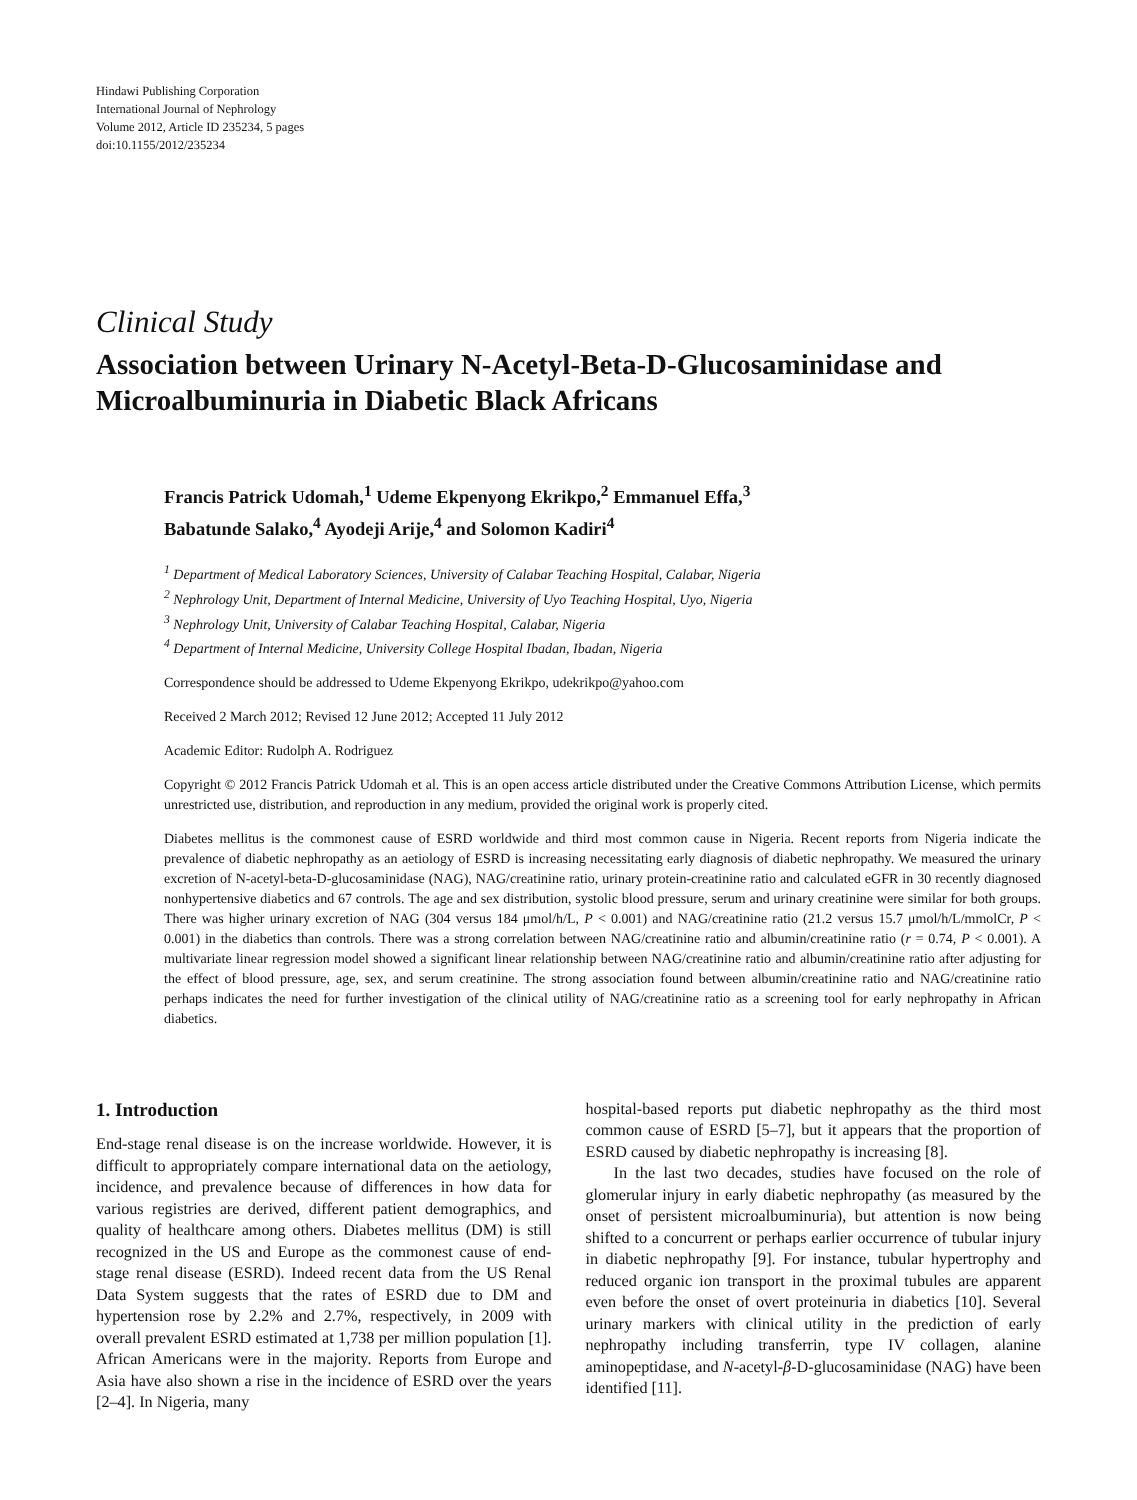Hindawi Publishing Corporation
International Journal of Nephrology
Volume 2012, Article ID 235234, 5 pages
doi:10.1155/2012/235234
Clinical Study
Association between Urinary N-Acetyl-Beta-D-Glucosaminidase and Microalbuminuria in Diabetic Black Africans
Francis Patrick Udomah,<sup>1</sup> Udeme Ekpenyong Ekrikpo,<sup>2</sup> Emmanuel Effa,<sup>3</sup>
Babatunde Salako,<sup>4</sup> Ayodeji Arije,<sup>4</sup> and Solomon Kadiri<sup>4</sup>
<sup>1</sup> Department of Medical Laboratory Sciences, University of Calabar Teaching Hospital, Calabar, Nigeria
<sup>2</sup> Nephrology Unit, Department of Internal Medicine, University of Uyo Teaching Hospital, Uyo, Nigeria
<sup>3</sup> Nephrology Unit, University of Calabar Teaching Hospital, Calabar, Nigeria
<sup>4</sup> Department of Internal Medicine, University College Hospital Ibadan, Ibadan, Nigeria
Correspondence should be addressed to Udeme Ekpenyong Ekrikpo, udekrikpo@yahoo.com
Received 2 March 2012; Revised 12 June 2012; Accepted 11 July 2012
Academic Editor: Rudolph A. Rodriguez
Copyright © 2012 Francis Patrick Udomah et al. This is an open access article distributed under the Creative Commons Attribution License, which permits unrestricted use, distribution, and reproduction in any medium, provided the original work is properly cited.
Diabetes mellitus is the commonest cause of ESRD worldwide and third most common cause in Nigeria. Recent reports from Nigeria indicate the prevalence of diabetic nephropathy as an aetiology of ESRD is increasing necessitating early diagnosis of diabetic nephropathy. We measured the urinary excretion of N-acetyl-beta-D-glucosaminidase (NAG), NAG/creatinine ratio, urinary protein-creatinine ratio and calculated eGFR in 30 recently diagnosed nonhypertensive diabetics and 67 controls. The age and sex distribution, systolic blood pressure, serum and urinary creatinine were similar for both groups. There was higher urinary excretion of NAG (304 versus 184 μmol/h/L, P < 0.001) and NAG/creatinine ratio (21.2 versus 15.7 μmol/h/L/mmolCr, P < 0.001) in the diabetics than controls. There was a strong correlation between NAG/creatinine ratio and albumin/creatinine ratio (r = 0.74, P < 0.001). A multivariate linear regression model showed a significant linear relationship between NAG/creatinine ratio and albumin/creatinine ratio after adjusting for the effect of blood pressure, age, sex, and serum creatinine. The strong association found between albumin/creatinine ratio and NAG/creatinine ratio perhaps indicates the need for further investigation of the clinical utility of NAG/creatinine ratio as a screening tool for early nephropathy in African diabetics.
1. Introduction
End-stage renal disease is on the increase worldwide. However, it is difficult to appropriately compare international data on the aetiology, incidence, and prevalence because of differences in how data for various registries are derived, different patient demographics, and quality of healthcare among others. Diabetes mellitus (DM) is still recognized in the US and Europe as the commonest cause of end-stage renal disease (ESRD). Indeed recent data from the US Renal Data System suggests that the rates of ESRD due to DM and hypertension rose by 2.2% and 2.7%, respectively, in 2009 with overall prevalent ESRD estimated at 1,738 per million population [1]. African Americans were in the majority. Reports from Europe and Asia have also shown a rise in the incidence of ESRD over the years [2–4]. In Nigeria, many
hospital-based reports put diabetic nephropathy as the third most common cause of ESRD [5–7], but it appears that the proportion of ESRD caused by diabetic nephropathy is increasing [8].
In the last two decades, studies have focused on the role of glomerular injury in early diabetic nephropathy (as measured by the onset of persistent microalbuminuria), but attention is now being shifted to a concurrent or perhaps earlier occurrence of tubular injury in diabetic nephropathy [9]. For instance, tubular hypertrophy and reduced organic ion transport in the proximal tubules are apparent even before the onset of overt proteinuria in diabetics [10]. Several urinary markers with clinical utility in the prediction of early nephropathy including transferrin, type IV collagen, alanine aminopeptidase, and N-acetyl-β-D-glucosaminidase (NAG) have been identified [11].